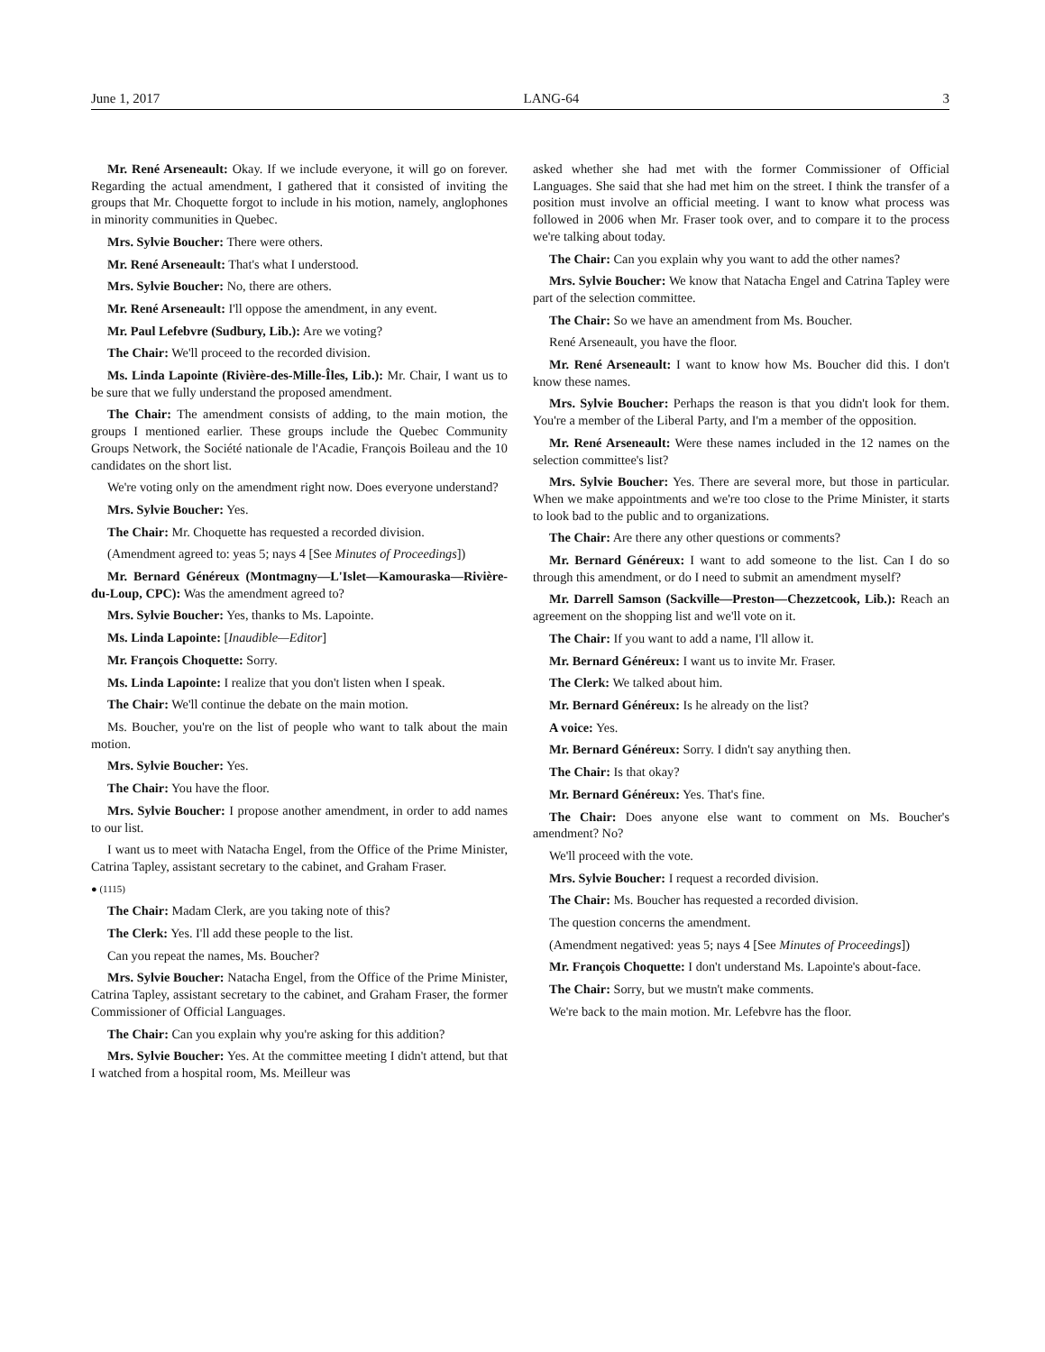June 1, 2017 LANG-64 3
Mr. René Arseneault: Okay. If we include everyone, it will go on forever. Regarding the actual amendment, I gathered that it consisted of inviting the groups that Mr. Choquette forgot to include in his motion, namely, anglophones in minority communities in Quebec.
Mrs. Sylvie Boucher: There were others.
Mr. René Arseneault: That's what I understood.
Mrs. Sylvie Boucher: No, there are others.
Mr. René Arseneault: I'll oppose the amendment, in any event.
Mr. Paul Lefebvre (Sudbury, Lib.): Are we voting?
The Chair: We'll proceed to the recorded division.
Ms. Linda Lapointe (Rivière-des-Mille-Îles, Lib.): Mr. Chair, I want us to be sure that we fully understand the proposed amendment.
The Chair: The amendment consists of adding, to the main motion, the groups I mentioned earlier. These groups include the Quebec Community Groups Network, the Société nationale de l'Acadie, François Boileau and the 10 candidates on the short list.
We're voting only on the amendment right now. Does everyone understand?
Mrs. Sylvie Boucher: Yes.
The Chair: Mr. Choquette has requested a recorded division.
(Amendment agreed to: yeas 5; nays 4 [See Minutes of Proceedings])
Mr. Bernard Généreux (Montmagny—L'Islet—Kamouraska—Rivière-du-Loup, CPC): Was the amendment agreed to?
Mrs. Sylvie Boucher: Yes, thanks to Ms. Lapointe.
Ms. Linda Lapointe: [Inaudible—Editor]
Mr. François Choquette: Sorry.
Ms. Linda Lapointe: I realize that you don't listen when I speak.
The Chair: We'll continue the debate on the main motion.
Ms. Boucher, you're on the list of people who want to talk about the main motion.
Mrs. Sylvie Boucher: Yes.
The Chair: You have the floor.
Mrs. Sylvie Boucher: I propose another amendment, in order to add names to our list.
I want us to meet with Natacha Engel, from the Office of the Prime Minister, Catrina Tapley, assistant secretary to the cabinet, and Graham Fraser.
● (1115)
The Chair: Madam Clerk, are you taking note of this?
The Clerk: Yes. I'll add these people to the list.
Can you repeat the names, Ms. Boucher?
Mrs. Sylvie Boucher: Natacha Engel, from the Office of the Prime Minister, Catrina Tapley, assistant secretary to the cabinet, and Graham Fraser, the former Commissioner of Official Languages.
The Chair: Can you explain why you're asking for this addition?
Mrs. Sylvie Boucher: Yes. At the committee meeting I didn't attend, but that I watched from a hospital room, Ms. Meilleur was
asked whether she had met with the former Commissioner of Official Languages. She said that she had met him on the street. I think the transfer of a position must involve an official meeting. I want to know what process was followed in 2006 when Mr. Fraser took over, and to compare it to the process we're talking about today.
The Chair: Can you explain why you want to add the other names?
Mrs. Sylvie Boucher: We know that Natacha Engel and Catrina Tapley were part of the selection committee.
The Chair: So we have an amendment from Ms. Boucher.
René Arseneault, you have the floor.
Mr. René Arseneault: I want to know how Ms. Boucher did this. I don't know these names.
Mrs. Sylvie Boucher: Perhaps the reason is that you didn't look for them. You're a member of the Liberal Party, and I'm a member of the opposition.
Mr. René Arseneault: Were these names included in the 12 names on the selection committee's list?
Mrs. Sylvie Boucher: Yes. There are several more, but those in particular. When we make appointments and we're too close to the Prime Minister, it starts to look bad to the public and to organizations.
The Chair: Are there any other questions or comments?
Mr. Bernard Généreux: I want to add someone to the list. Can I do so through this amendment, or do I need to submit an amendment myself?
Mr. Darrell Samson (Sackville—Preston—Chezzetcook, Lib.): Reach an agreement on the shopping list and we'll vote on it.
The Chair: If you want to add a name, I'll allow it.
Mr. Bernard Généreux: I want us to invite Mr. Fraser.
The Clerk: We talked about him.
Mr. Bernard Généreux: Is he already on the list?
A voice: Yes.
Mr. Bernard Généreux: Sorry. I didn't say anything then.
The Chair: Is that okay?
Mr. Bernard Généreux: Yes. That's fine.
The Chair: Does anyone else want to comment on Ms. Boucher's amendment? No?
We'll proceed with the vote.
Mrs. Sylvie Boucher: I request a recorded division.
The Chair: Ms. Boucher has requested a recorded division.
The question concerns the amendment.
(Amendment negatived: yeas 5; nays 4 [See Minutes of Proceedings])
Mr. François Choquette: I don't understand Ms. Lapointe's about-face.
The Chair: Sorry, but we mustn't make comments.
We're back to the main motion. Mr. Lefebvre has the floor.